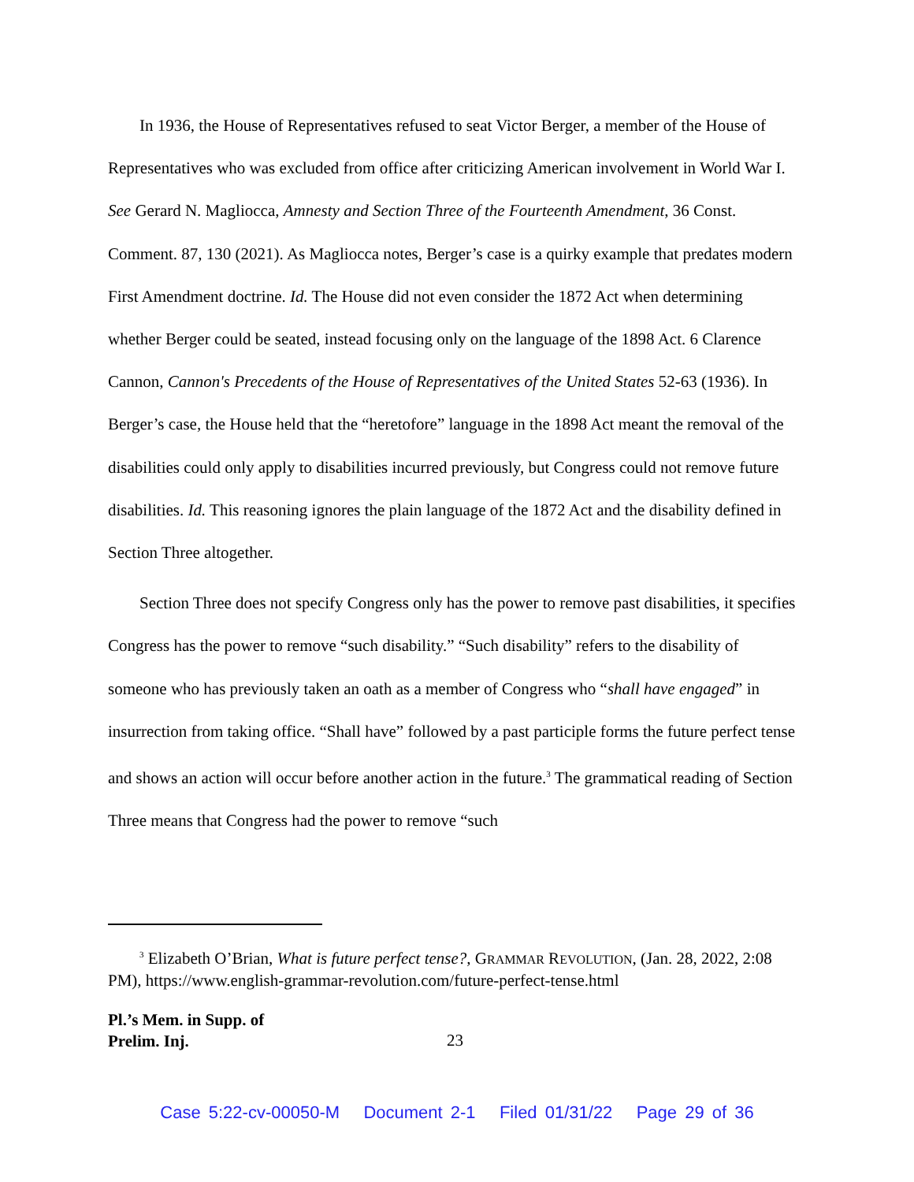In 1936, the House of Representatives refused to seat Victor Berger, a member of the House of Representatives who was excluded from office after criticizing American involvement in World War I. See Gerard N. Magliocca, Amnesty and Section Three of the Fourteenth Amendment, 36 Const. Comment. 87, 130 (2021). As Magliocca notes, Berger’s case is a quirky example that predates modern First Amendment doctrine. Id. The House did not even consider the 1872 Act when determining whether Berger could be seated, instead focusing only on the language of the 1898 Act. 6 Clarence Cannon, Cannon's Precedents of the House of Representatives of the United States 52-63 (1936). In Berger’s case, the House held that the “heretofore” language in the 1898 Act meant the removal of the disabilities could only apply to disabilities incurred previously, but Congress could not remove future disabilities. Id. This reasoning ignores the plain language of the 1872 Act and the disability defined in Section Three altogether.
Section Three does not specify Congress only has the power to remove past disabilities, it specifies Congress has the power to remove “such disability.” “Such disability” refers to the disability of someone who has previously taken an oath as a member of Congress who “shall have engaged” in insurrection from taking office. “Shall have” followed by a past participle forms the future perfect tense and shows an action will occur before another action in the future.<sup>3</sup> The grammatical reading of Section Three means that Congress had the power to remove “such
<sup>3</sup> Elizabeth O’Brian, What is future perfect tense?, GRAMMAR REVOLUTION, (Jan. 28, 2022, 2:08 PM), https://www.english-grammar-revolution.com/future-perfect-tense.html
Pl.’s Mem. in Supp. of
Prelim. Inj. 23
Case 5:22-cv-00050-M Document 2-1 Filed 01/31/22 Page 29 of 36